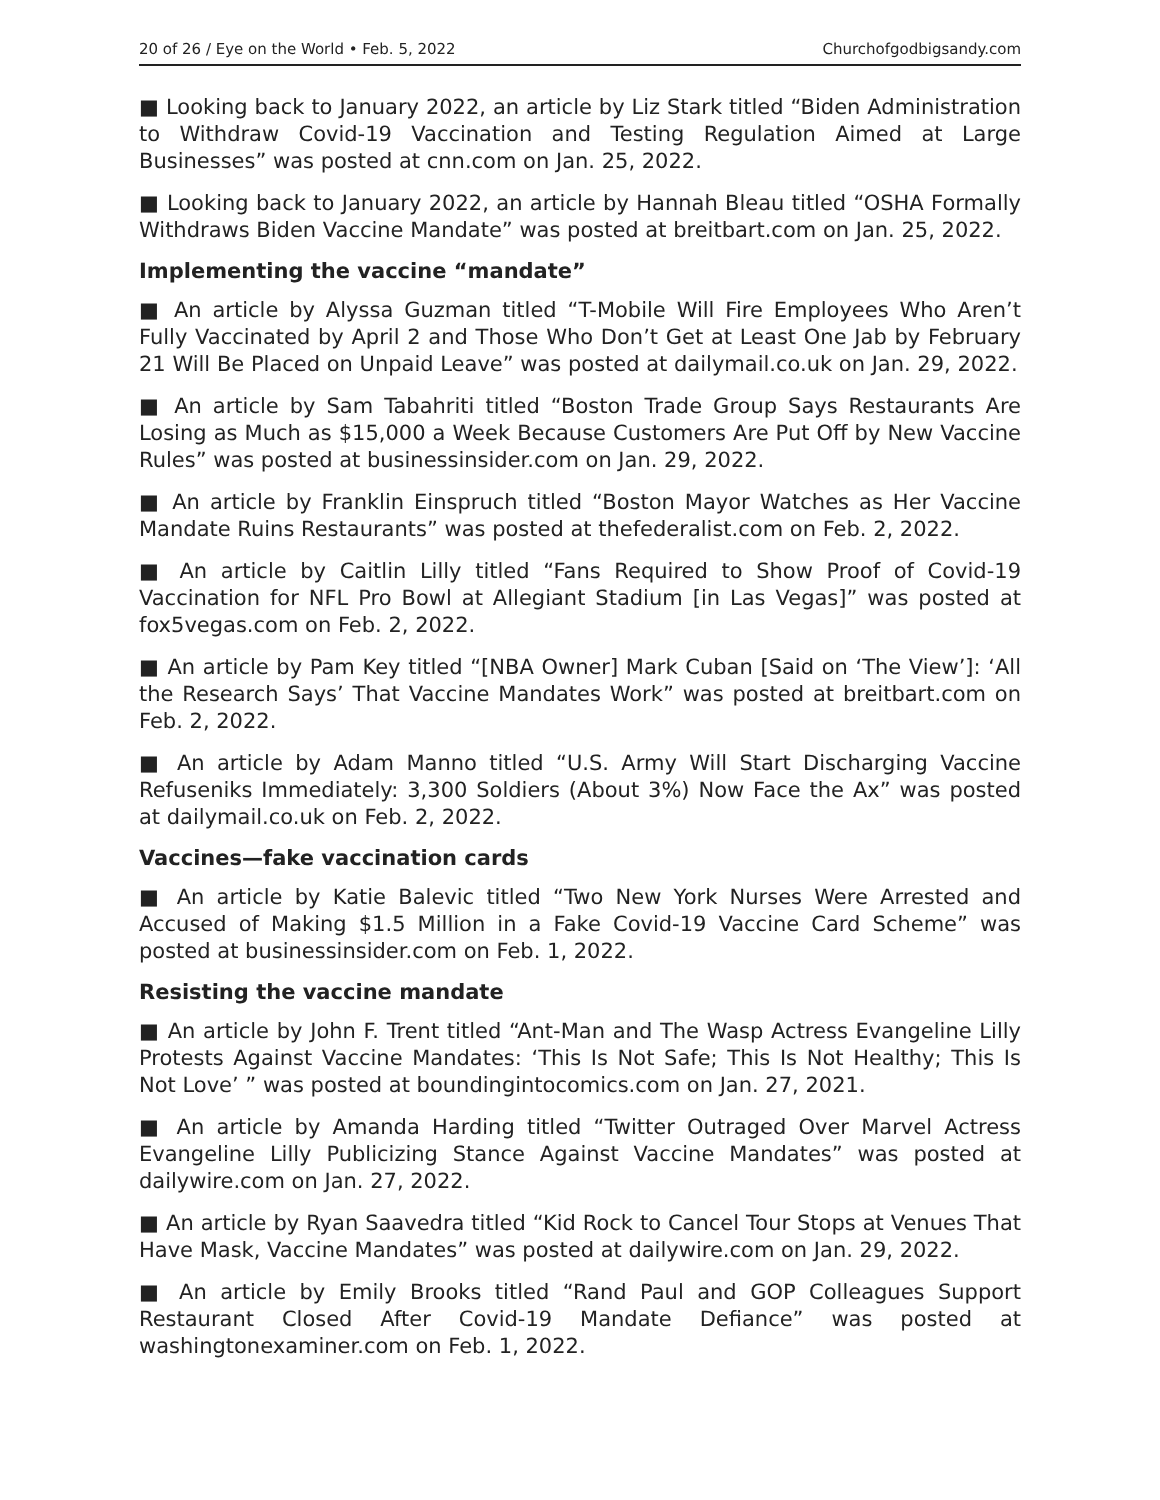20 of 26 / Eye on the World • Feb. 5, 2022 Churchofgodbigsandy.com
■ Looking back to January 2022, an article by Liz Stark titled “Biden Administration to Withdraw Covid-19 Vaccination and Testing Regulation Aimed at Large Businesses” was posted at cnn.com on Jan. 25, 2022.
■ Looking back to January 2022, an article by Hannah Bleau titled “OSHA Formally Withdraws Biden Vaccine Mandate” was posted at breitbart.com on Jan. 25, 2022.
Implementing the vaccine “mandate”
■ An article by Alyssa Guzman titled “T-Mobile Will Fire Employees Who Aren’t Fully Vaccinated by April 2 and Those Who Don’t Get at Least One Jab by February 21 Will Be Placed on Unpaid Leave” was posted at dailymail.co.uk on Jan. 29, 2022.
■ An article by Sam Tabahriti titled “Boston Trade Group Says Restaurants Are Losing as Much as $15,000 a Week Because Customers Are Put Off by New Vaccine Rules” was posted at businessinsider.com on Jan. 29, 2022.
■ An article by Franklin Einspruch titled “Boston Mayor Watches as Her Vaccine Mandate Ruins Restaurants” was posted at thefederalist.com on Feb. 2, 2022.
■ An article by Caitlin Lilly titled “Fans Required to Show Proof of Covid-19 Vaccination for NFL Pro Bowl at Allegiant Stadium [in Las Vegas]” was posted at fox5vegas.com on Feb. 2, 2022.
■ An article by Pam Key titled “[NBA Owner] Mark Cuban [Said on ‘The View’]: ‘All the Research Says’ That Vaccine Mandates Work” was posted at breitbart.com on Feb. 2, 2022.
■ An article by Adam Manno titled “U.S. Army Will Start Discharging Vaccine Refuseniks Immediately: 3,300 Soldiers (About 3%) Now Face the Ax” was posted at dailymail.co.uk on Feb. 2, 2022.
Vaccines—fake vaccination cards
■ An article by Katie Balevic titled “Two New York Nurses Were Arrested and Accused of Making $1.5 Million in a Fake Covid-19 Vaccine Card Scheme” was posted at businessinsider.com on Feb. 1, 2022.
Resisting the vaccine mandate
■ An article by John F. Trent titled “Ant-Man and The Wasp Actress Evangeline Lilly Protests Against Vaccine Mandates: ‘This Is Not Safe; This Is Not Healthy; This Is Not Love’ ” was posted at boundingintocomics.com on Jan. 27, 2021.
■ An article by Amanda Harding titled “Twitter Outraged Over Marvel Actress Evangeline Lilly Publicizing Stance Against Vaccine Mandates” was posted at dailywire.com on Jan. 27, 2022.
■ An article by Ryan Saavedra titled “Kid Rock to Cancel Tour Stops at Venues That Have Mask, Vaccine Mandates” was posted at dailywire.com on Jan. 29, 2022.
■ An article by Emily Brooks titled “Rand Paul and GOP Colleagues Support Restaurant Closed After Covid-19 Mandate Defiance” was posted at washingtonexaminer.com on Feb. 1, 2022.